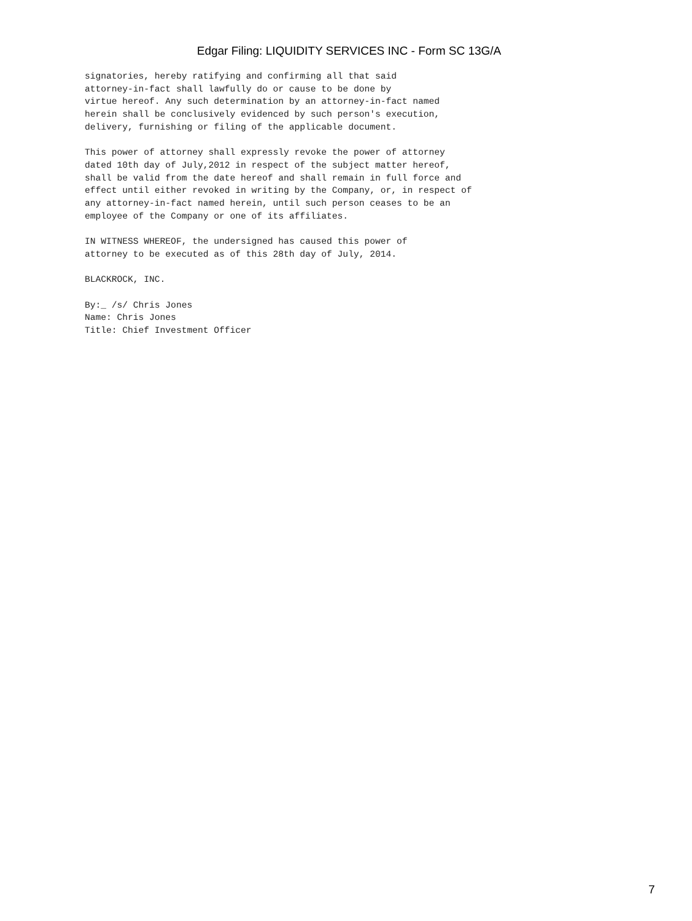Edgar Filing: LIQUIDITY SERVICES INC - Form SC 13G/A
signatories, hereby ratifying and confirming all that said
attorney-in-fact shall lawfully do or cause to be done by
virtue hereof. Any such determination by an attorney-in-fact named
herein shall be conclusively evidenced by such person's execution,
delivery, furnishing or filing of the applicable document.

This power of attorney shall expressly revoke the power of attorney
dated 10th day of July,2012 in respect of the subject matter hereof,
shall be valid from the date hereof and shall remain in full force and
effect until either revoked in writing by the Company, or, in respect of
any attorney-in-fact named herein, until such person ceases to be an
employee of the Company or one of its affiliates.

IN WITNESS WHEREOF, the undersigned has caused this power of
attorney to be executed as of this 28th day of July, 2014.

BLACKROCK, INC.

By:_ /s/ Chris Jones
Name: Chris Jones
Title: Chief Investment Officer
7